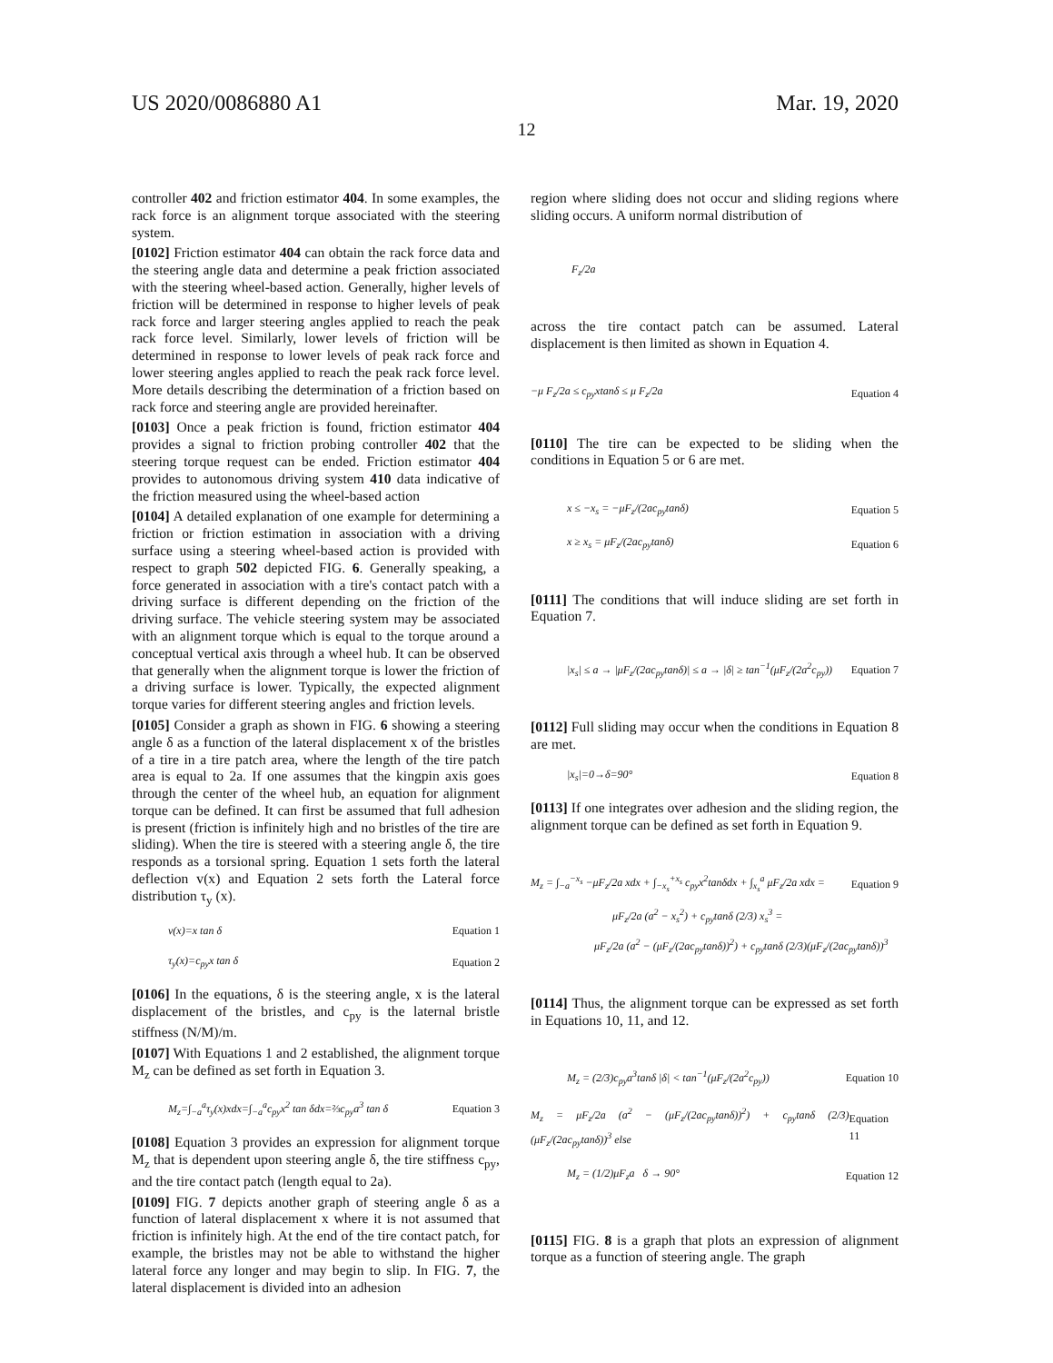US 2020/0086880 A1 Mar. 19, 2020
12
controller 402 and friction estimator 404. In some examples, the rack force is an alignment torque associated with the steering system.
[0102] Friction estimator 404 can obtain the rack force data and the steering angle data and determine a peak friction associated with the steering wheel-based action. Generally, higher levels of friction will be determined in response to higher levels of peak rack force and larger steering angles applied to reach the peak rack force level. Similarly, lower levels of friction will be determined in response to lower levels of peak rack force and lower steering angles applied to reach the peak rack force level. More details describing the determination of a friction based on rack force and steering angle are provided hereinafter.
[0103] Once a peak friction is found, friction estimator 404 provides a signal to friction probing controller 402 that the steering torque request can be ended. Friction estimator 404 provides to autonomous driving system 410 data indicative of the friction measured using the wheel-based action
[0104] A detailed explanation of one example for determining a friction or friction estimation in association with a driving surface using a steering wheel-based action is provided with respect to graph 502 depicted FIG. 6. Generally speaking, a force generated in association with a tire's contact patch with a driving surface is different depending on the friction of the driving surface. The vehicle steering system may be associated with an alignment torque which is equal to the torque around a conceptual vertical axis through a wheel hub. It can be observed that generally when the alignment torque is lower the friction of a driving surface is lower. Typically, the expected alignment torque varies for different steering angles and friction levels.
[0105] Consider a graph as shown in FIG. 6 showing a steering angle δ as a function of the lateral displacement x of the bristles of a tire in a tire patch area, where the length of the tire patch area is equal to 2a. If one assumes that the kingpin axis goes through the center of the wheel hub, an equation for alignment torque can be defined. It can first be assumed that full adhesion is present (friction is infinitely high and no bristles of the tire are sliding). When the tire is steered with a steering angle δ, the tire responds as a torsional spring. Equation 1 sets forth the lateral deflection v(x) and Equation 2 sets forth the Lateral force distribution τ<sub>y</sub> (x).
v(x)=x tan δ Equation 1
τ<sub>y</sub>(x)=c<sub>py</sub>x tan δ Equation 2
[0106] In the equations, δ is the steering angle, x is the lateral displacement of the bristles, and c<sub>py</sub> is the laternal bristle stiffness (N/M)/m.
[0107] With Equations 1 and 2 established, the alignment torque M<sub>z</sub> can be defined as set forth in Equation 3.
M<sub>z</sub>=∫<sub>−a</sub><sup>a</sup>τ<sub>y</sub>(x)xdx=∫<sub>−a</sub><sup>a</sup>c<sub>py</sub>x<sup>2</sup> tan δdx=⅔c<sub>py</sub>a<sup>3</sup> tan δ Equation 3
[0108] Equation 3 provides an expression for alignment torque M<sub>z</sub> that is dependent upon steering angle δ, the tire stiffness c<sub>py</sub>, and the tire contact patch (length equal to 2a).
[0109] FIG. 7 depicts another graph of steering angle δ as a function of lateral displacement x where it is not assumed that friction is infinitely high. At the end of the tire contact patch, for example, the bristles may not be able to withstand the higher lateral force any longer and may begin to slip. In FIG. 7, the lateral displacement is divided into an adhesion
region where sliding does not occur and sliding regions where sliding occurs. A uniform normal distribution of
F<sub>z</sub>/2a
across the tire contact patch can be assumed. Lateral displacement is then limited as shown in Equation 4.
−μ F<sub>z</sub>/2a ≤ c<sub>py</sub>xtanδ ≤ μ F<sub>z</sub>/2a Equation 4
[0110] The tire can be expected to be sliding when the conditions in Equation 5 or 6 are met.
x ≤ −x<sub>s</sub> = −μF<sub>z</sub>/(2ac<sub>py</sub>tanδ) Equation 5
x ≥ x<sub>s</sub> = μF<sub>z</sub>/(2ac<sub>py</sub>tanδ) Equation 6
[0111] The conditions that will induce sliding are set forth in Equation 7.
|x<sub>s</sub>| ≤ a → |μF<sub>z</sub>/(2ac<sub>py</sub>tanδ)| ≤ a → |δ| ≥ tan<sup>−1</sup>(μF<sub>z</sub>/(2a<sup>2</sup>c<sub>py</sub>)) Equation 7
[0112] Full sliding may occur when the conditions in Equation 8 are met.
|x<sub>s</sub>|=0→δ=90° Equation 8
[0113] If one integrates over adhesion and the sliding region, the alignment torque can be defined as set forth in Equation 9.
M<sub>z</sub> = ∫<sub>−a</sub><sup>−x<sub>s</sub></sup> −μF<sub>z</sub>/2a xdx + ∫<sub>−x<sub>s</sub></sub><sup>+x<sub>s</sub></sup> c<sub>py</sub>x<sup>2</sup>tanδdx + ∫<sub>x<sub>s</sub></sub><sup>a</sup> μF<sub>z</sub>/2a xdx = Equation 9
μF<sub>z</sub>/2a (a<sup>2</sup> − x<sub>s</sub><sup>2</sup>) + c<sub>py</sub>tanδ (2/3) x<sub>s</sub><sup>3</sup> =
μF<sub>z</sub>/2a (a<sup>2</sup> − (μF<sub>z</sub>/(2ac<sub>py</sub>tanδ))<sup>2</sup>) + c<sub>py</sub>tanδ (2/3)(μF<sub>z</sub>/(2ac<sub>py</sub>tanδ))<sup>3</sup>
[0114] Thus, the alignment torque can be expressed as set forth in Equations 10, 11, and 12.
M<sub>z</sub> = (2/3)c<sub>py</sub>a<sup>3</sup>tanδ |δ| < tan<sup>−1</sup>(μF<sub>z</sub>/(2a<sup>2</sup>c<sub>py</sub>)) Equation 10
M<sub>z</sub> = μF<sub>z</sub>/2a (a<sup>2</sup> − (μF<sub>z</sub>/(2ac<sub>py</sub>tanδ))<sup>2</sup>) + c<sub>py</sub>tanδ (2/3)(μF<sub>z</sub>/(2ac<sub>py</sub>tanδ))<sup>3</sup> else Equation 11
M<sub>z</sub> = (1/2)μF<sub>z</sub>a δ → 90° Equation 12
[0115] FIG. 8 is a graph that plots an expression of alignment torque as a function of steering angle. The graph